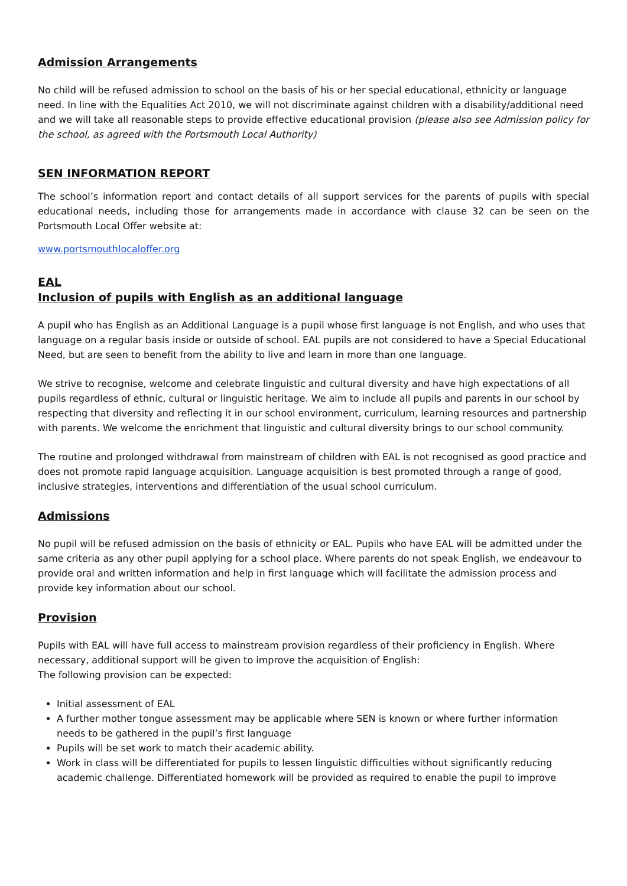Admission Arrangements
No child will be refused admission to school on the basis of his or her special educational, ethnicity or language need. In line with the Equalities Act 2010, we will not discriminate against children with a disability/additional need and we will take all reasonable steps to provide effective educational provision (please also see Admission policy for the school, as agreed with the Portsmouth Local Authority)
SEN INFORMATION REPORT
The school’s information report and contact details of all support services for the parents of pupils with special educational needs, including those for arrangements made in accordance with clause 32 can be seen on the Portsmouth Local Offer website at:
www.portsmouthlocaloffer.org
EAL
Inclusion of pupils with English as an additional language
A pupil who has English as an Additional Language is a pupil whose first language is not English, and who uses that language on a regular basis inside or outside of school. EAL pupils are not considered to have a Special Educational Need, but are seen to benefit from the ability to live and learn in more than one language.
We strive to recognise, welcome and celebrate linguistic and cultural diversity and have high expectations of all pupils regardless of ethnic, cultural or linguistic heritage. We aim to include all pupils and parents in our school by respecting that diversity and reflecting it in our school environment, curriculum, learning resources and partnership with parents. We welcome the enrichment that linguistic and cultural diversity brings to our school community.
The routine and prolonged withdrawal from mainstream of children with EAL is not recognised as good practice and does not promote rapid language acquisition. Language acquisition is best promoted through a range of good, inclusive strategies, interventions and differentiation of the usual school curriculum.
Admissions
No pupil will be refused admission on the basis of ethnicity or EAL. Pupils who have EAL will be admitted under the same criteria as any other pupil applying for a school place. Where parents do not speak English, we endeavour to provide oral and written information and help in first language which will facilitate the admission process and provide key information about our school.
Provision
Pupils with EAL will have full access to mainstream provision regardless of their proficiency in English. Where necessary, additional support will be given to improve the acquisition of English:
The following provision can be expected:
Initial assessment of EAL
A further mother tongue assessment may be applicable where SEN is known or where further information needs to be gathered in the pupil’s first language
Pupils will be set work to match their academic ability.
Work in class will be differentiated for pupils to lessen linguistic difficulties without significantly reducing academic challenge. Differentiated homework will be provided as required to enable the pupil to improve